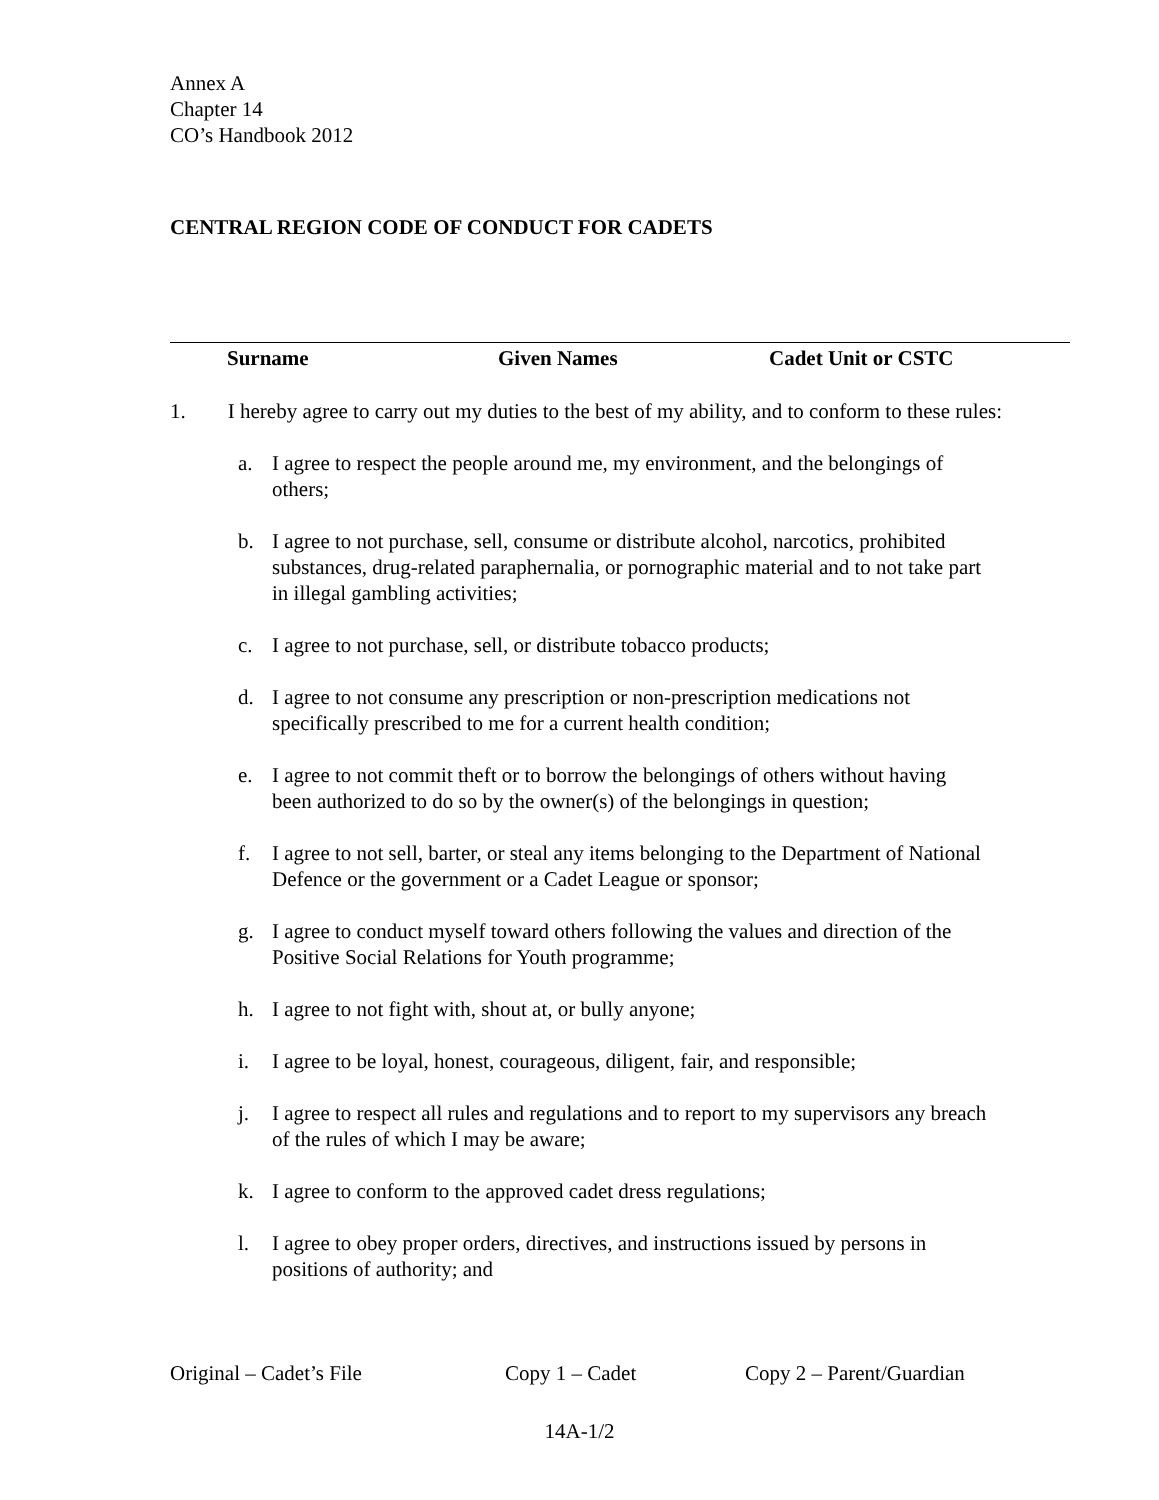Annex A
Chapter 14
CO’s Handbook 2012
CENTRAL REGION CODE OF CONDUCT FOR CADETS
Surname Given Names Cadet Unit or CSTC
1. I hereby agree to carry out my duties to the best of my ability, and to conform to these rules:
a. I agree to respect the people around me, my environment, and the belongings of others;
b. I agree to not purchase, sell, consume or distribute alcohol, narcotics, prohibited substances, drug-related paraphernalia, or pornographic material and to not take part in illegal gambling activities;
c. I agree to not purchase, sell, or distribute tobacco products;
d. I agree to not consume any prescription or non-prescription medications not specifically prescribed to me for a current health condition;
e. I agree to not commit theft or to borrow the belongings of others without having been authorized to do so by the owner(s) of the belongings in question;
f. I agree to not sell, barter, or steal any items belonging to the Department of National Defence or the government or a Cadet League or sponsor;
g. I agree to conduct myself toward others following the values and direction of the Positive Social Relations for Youth programme;
h. I agree to not fight with, shout at, or bully anyone;
i. I agree to be loyal, honest, courageous, diligent, fair, and responsible;
j. I agree to respect all rules and regulations and to report to my supervisors any breach of the rules of which I may be aware;
k. I agree to conform to the approved cadet dress regulations;
l. I agree to obey proper orders, directives, and instructions issued by persons in positions of authority; and
Original – Cadet’s File Copy 1 – Cadet Copy 2 – Parent/Guardian
14A-1/2